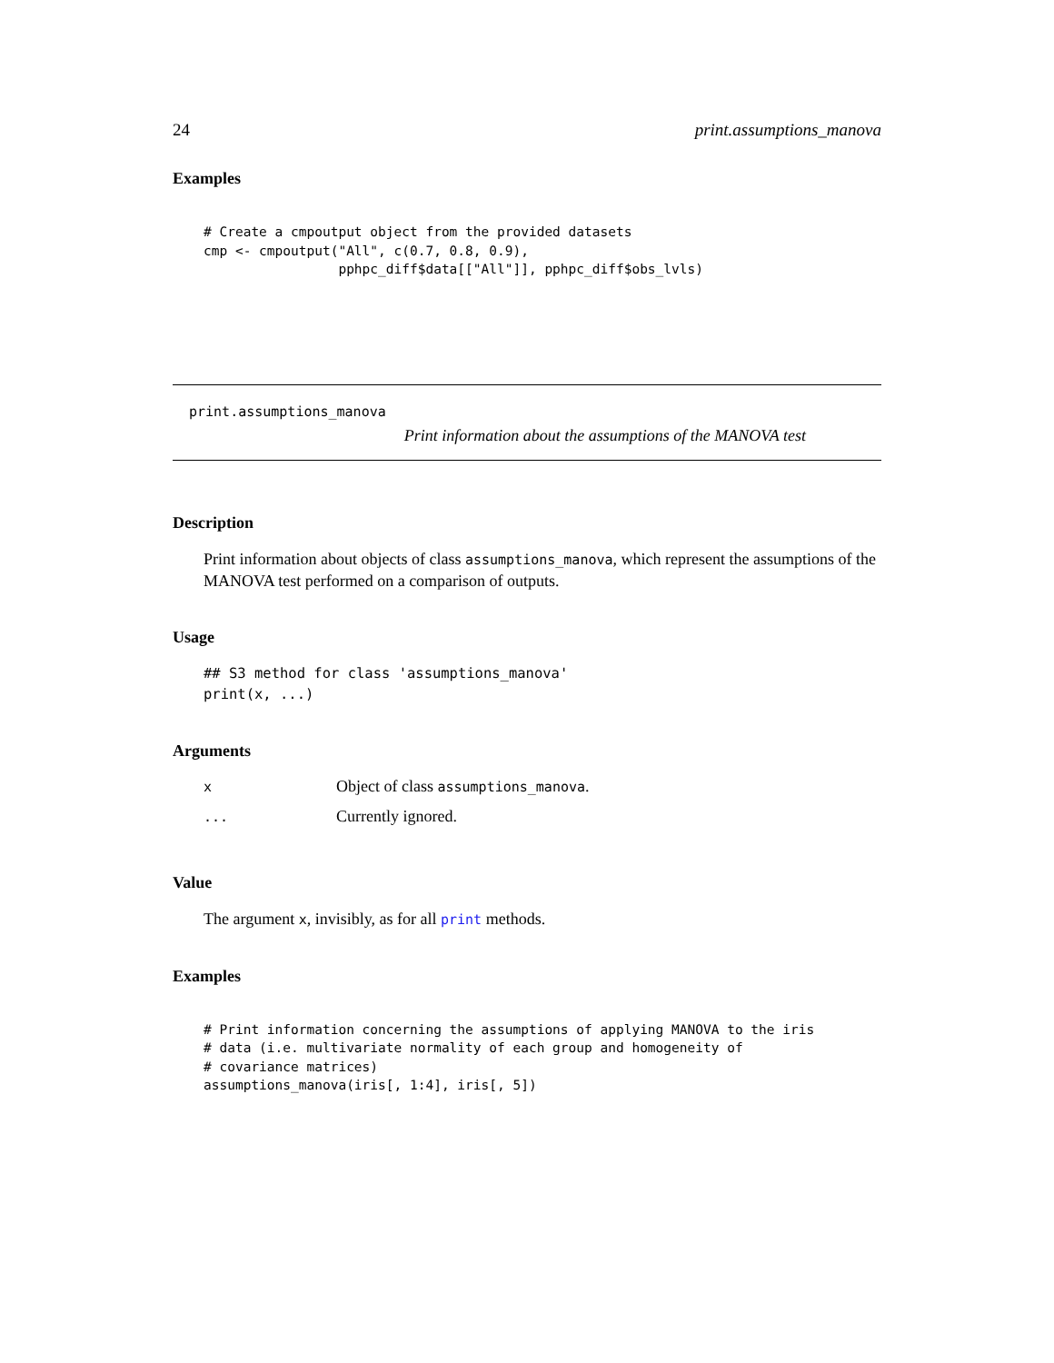24 print.assumptions_manova
Examples
# Create a cmpoutput object from the provided datasets
cmp <- cmpoutput("All", c(0.7, 0.8, 0.9),
                 pphpc_diff$data[["All"]], pphpc_diff$obs_lvls)
print.assumptions_manova
Print information about the assumptions of the MANOVA test
Description
Print information about objects of class assumptions_manova, which represent the assumptions of the MANOVA test performed on a comparison of outputs.
Usage
## S3 method for class 'assumptions_manova'
print(x, ...)
Arguments
| x | Object of class assumptions_manova . |
| ... | Currently ignored. |
Value
The argument x, invisibly, as for all print methods.
Examples
# Print information concerning the assumptions of applying MANOVA to the iris
# data (i.e. multivariate normality of each group and homogeneity of
# covariance matrices)
assumptions_manova(iris[, 1:4], iris[, 5])